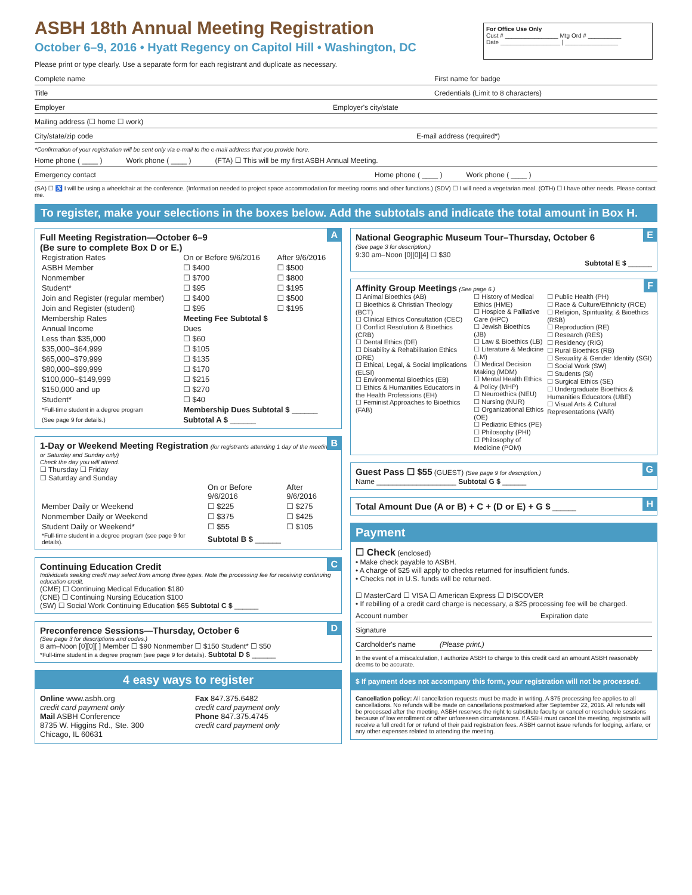For Office Use Only
Cust # ________________ Mtg Ord # __________
Date __________________ | ________________
ASBH 18th Annual Meeting Registration
October 6–9, 2016 • Hyatt Regency on Capitol Hill • Washington, DC
Please print or type clearly. Use a separate form for each registrant and duplicate as necessary.
Complete name First name for badge
Title Credentials (Limit to 8 characters)
Employer Employer's city/state
Mailing address (☐ home ☐ work)
City/state/zip code E-mail address (required*)
*Confirmation of your registration will be sent only via e-mail to the e-mail address that you provide here.
Home phone ( ____ ) Work phone ( ____ ) (FTA) ☐ This will be my first ASBH Annual Meeting.
Emergency contact Home phone ( ____ ) Work phone ( ____ )
(SA) ☐ ♿ I will be using a wheelchair at the conference. (Information needed to project space accommodation for meeting rooms and other functions.) (SDV) ☐ I will need a vegetarian meal. (OTH) ☐ I have other needs. Please contact me.
To register, make your selections in the boxes below. Add the subtotals and indicate the total amount in Box H.
A Full Meeting Registration—October 6–9
(Be sure to complete Box D or E.)
| Registration Rates | On or Before 9/6/2016 | After 9/6/2016 |
| ASBH Member | ☐ $400 | ☐ $500 |
| Nonmember | ☐ $700 | ☐ $800 |
| Student* | ☐ $95 | ☐ $195 |
| Join and Register (regular member) | ☐ $400 | ☐ $500 |
| Join and Register (student) | ☐ $95 | ☐ $195 |
| Membership Rates | Meeting Fee Subtotal $ | |
| Annual Income | Dues | |
| Less than $35,000 | ☐ $60 | |
| $35,000–$64,999 | ☐ $105 | |
| $65,000–$79,999 | ☐ $135 | |
| $80,000–$99,999 | ☐ $170 | |
| $100,000–$149,999 | ☐ $215 | |
| $150,000 and up | ☐ $270 | |
| Student* | ☐ $40 | |
| *Full-time student in a degree program | Membership Dues Subtotal $ ______ | |
| (See page 9 for details.) | Subtotal A $ ______ | |
B 1-Day or Weekend Meeting Registration (for registrants attending 1 day of the meeting or Saturday and Sunday only)
Check the day you will attend.
☐ Thursday ☐ Friday
☐ Saturday and Sunday
| | On or Before 9/6/2016 | After 9/6/2016 |
| Member Daily or Weekend | ☐ $225 | ☐ $275 |
| Nonmember Daily or Weekend | ☐ $375 | ☐ $425 |
| Student Daily or Weekend* | ☐ $55 | ☐ $105 |
| *Full-time student in a degree program (see page 9 for details). | Subtotal B $ ______ | |
C Continuing Education Credit
Individuals seeking credit may select from among three types. Note the processing fee for receiving continuing education credit.
(CME) ☐ Continuing Medical Education $180
(CNE) ☐ Continuing Nursing Education $100
(SW) ☐ Social Work Continuing Education $65 Subtotal C $ ______
D Preconference Sessions—Thursday, October 6
(See page 3 for descriptions and codes.)
8 am–Noon [0][0][ ] Member ☐ $90 Nonmember ☐ $150 Student* ☐ $50
*Full-time student in a degree program (see page 9 for details). Subtotal D $ ______
4 easy ways to register
Online www.asbh.org
credit card payment only
Mail ASBH Conference
8735 W. Higgins Rd., Ste. 300
Chicago, IL 60631
Fax 847.375.6482
credit card payment only
Phone 847.375.4745
credit card payment only
E National Geographic Museum Tour–Thursday, October 6
(See page 3 for description.)
9:30 am–Noon [0][0][4] ☐ $30
Subtotal E $ ______
F Affinity Group Meetings (See page 6.)
☐ Animal Bioethics (AB)
☐ Bioethics & Christian Theology (BCT)
☐ Clinical Ethics Consultation (CEC)
☐ Conflict Resolution & Bioethics (CRB)
☐ Dental Ethics (DE)
☐ Disability & Rehabilitation Ethics (DRE)
☐ Ethical, Legal, & Social Implications (ELSI)
☐ Environmental Bioethics (EB)
☐ Ethics & Humanities Educators in the Health Professions (EH)
☐ Feminist Approaches to Bioethics (FAB)
☐ History of Medical Ethics (HME)
☐ Hospice & Palliative Care (HPC)
☐ Jewish Bioethics (JB)
☐ Law & Bioethics (LB)
☐ Literature & Medicine (LM)
☐ Medical Decision Making (MDM)
☐ Mental Health Ethics & Policy (MHP)
☐ Neuroethics (NEU)
☐ Nursing (NUR)
☐ Organizational Ethics (OE)
☐ Pediatric Ethics (PE)
☐ Philosophy (PHI)
☐ Philosophy of Medicine (POM)
☐ Public Health (PH)
☐ Race & Culture/Ethnicity (RCE)
☐ Religion, Spirituality, & Bioethics (RSB)
☐ Reproduction (RE)
☐ Research (RES)
☐ Residency (RIG)
☐ Rural Bioethics (RB)
☐ Sexuality & Gender Identity (SGI)
☐ Social Work (SW)
☐ Students (SI)
☐ Surgical Ethics (SE)
☐ Undergraduate Bioethics & Humanities Educators (UBE)
☐ Visual Arts & Cultural Representations (VAR)
G Guest Pass ☐ $55 (GUEST) (See page 9 for description.)
Name ____________________ Subtotal G $ ______
H Total Amount Due (A or B) + C + (D or E) + G $ ______
Payment
☐ Check (enclosed)
• Make check payable to ASBH.
• A charge of $25 will apply to checks returned for insufficient funds.
• Checks not in U.S. funds will be returned.
☐ MasterCard ☐ VISA ☐ American Express ☐ DISCOVER
• If rebilling of a credit card charge is necessary, a $25 processing fee will be charged.
Account number Expiration date
Signature
Cardholder's name (Please print.)
In the event of a miscalculation, I authorize ASBH to charge to this credit card an amount ASBH reasonably deems to be accurate.
$ If payment does not accompany this form, your registration will not be processed.
Cancellation policy: All cancellation requests must be made in writing. A $75 processing fee applies to all cancellations. No refunds will be made on cancellations postmarked after September 22, 2016. All refunds will be processed after the meeting. ASBH reserves the right to substitute faculty or cancel or reschedule sessions because of low enrollment or other unforeseen circumstances. If ASBH must cancel the meeting, registrants will receive a full credit for or refund of their paid registration fees. ASBH cannot issue refunds for lodging, airfare, or any other expenses related to attending the meeting.